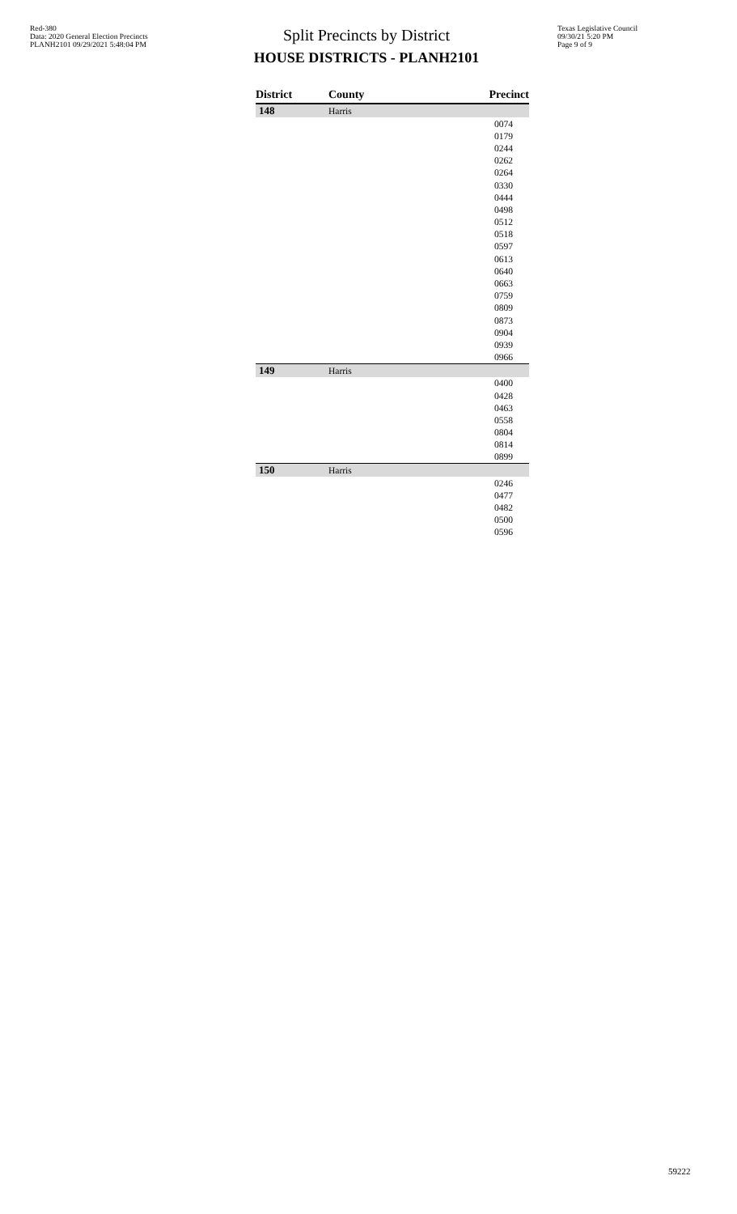Red-380
Data: 2020 General Election Precincts
PLANH2101 09/29/2021 5:48:04 PM
Split Precincts by District
HOUSE DISTRICTS - PLANH2101
Texas Legislative Council
09/30/21 5:20 PM
Page 9 of 9
| District | County | Precinct |
| --- | --- | --- |
| 148 | Harris | |
| | | 0074 |
| | | 0179 |
| | | 0244 |
| | | 0262 |
| | | 0264 |
| | | 0330 |
| | | 0444 |
| | | 0498 |
| | | 0512 |
| | | 0518 |
| | | 0597 |
| | | 0613 |
| | | 0640 |
| | | 0663 |
| | | 0759 |
| | | 0809 |
| | | 0873 |
| | | 0904 |
| | | 0939 |
| | | 0966 |
| 149 | Harris | |
| | | 0400 |
| | | 0428 |
| | | 0463 |
| | | 0558 |
| | | 0804 |
| | | 0814 |
| | | 0899 |
| 150 | Harris | |
| | | 0246 |
| | | 0477 |
| | | 0482 |
| | | 0500 |
| | | 0596 |
59222